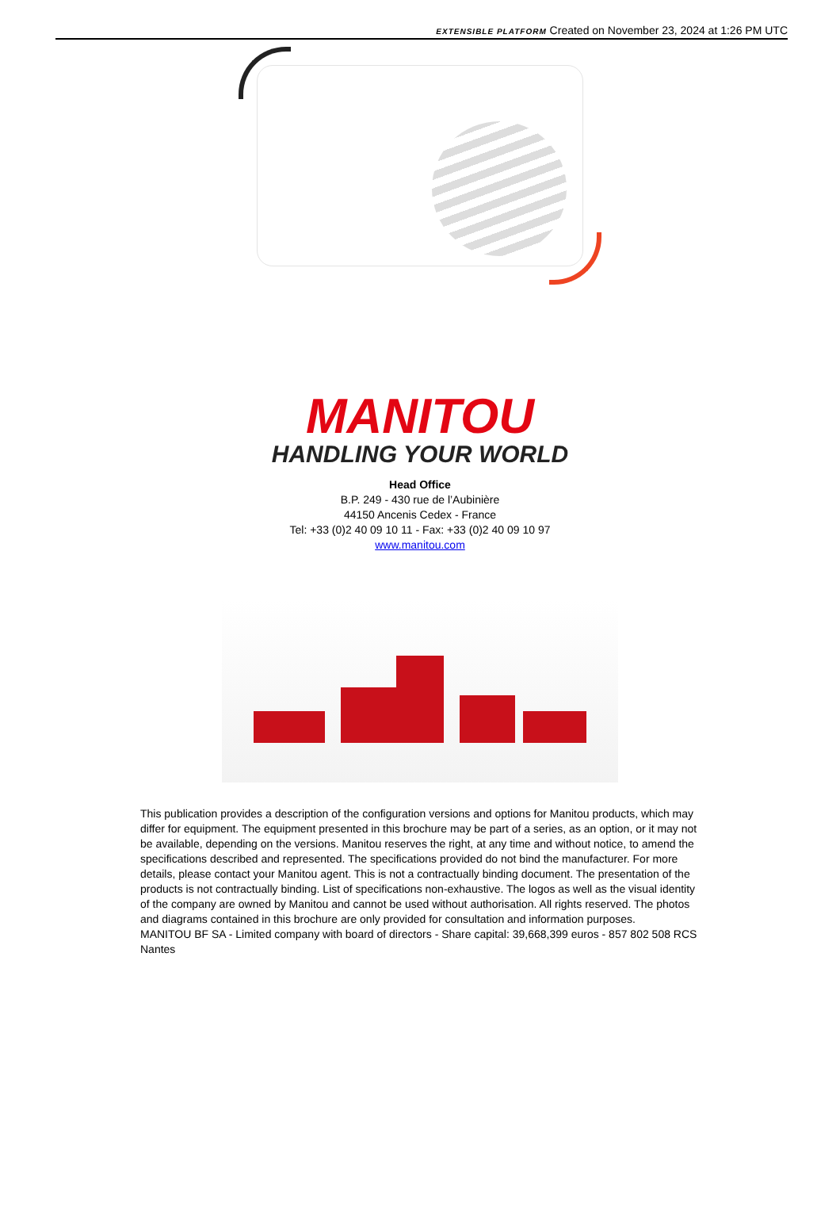EXTENSIBLE PLATFORM Created on November 23, 2024 at 1:26 PM UTC
MANITOU
HANDLING YOUR WORLD
Head Office
B.P. 249 - 430 rue de l’Aubinière
44150 Ancenis Cedex - France
Tel: +33 (0)2 40 09 10 11 - Fax: +33 (0)2 40 09 10 97
www.manitou.com
This publication provides a description of the configuration versions and options for Manitou products, which may differ for equipment. The equipment presented in this brochure may be part of a series, as an option, or it may not be available, depending on the versions. Manitou reserves the right, at any time and without notice, to amend the specifications described and represented. The specifications provided do not bind the manufacturer. For more details, please contact your Manitou agent. This is not a contractually binding document. The presentation of the products is not contractually binding. List of specifications non-exhaustive. The logos as well as the visual identity of the company are owned by Manitou and cannot be used without authorisation. All rights reserved. The photos and diagrams contained in this brochure are only provided for consultation and information purposes.
MANITOU BF SA - Limited company with board of directors - Share capital: 39,668,399 euros - 857 802 508 RCS Nantes